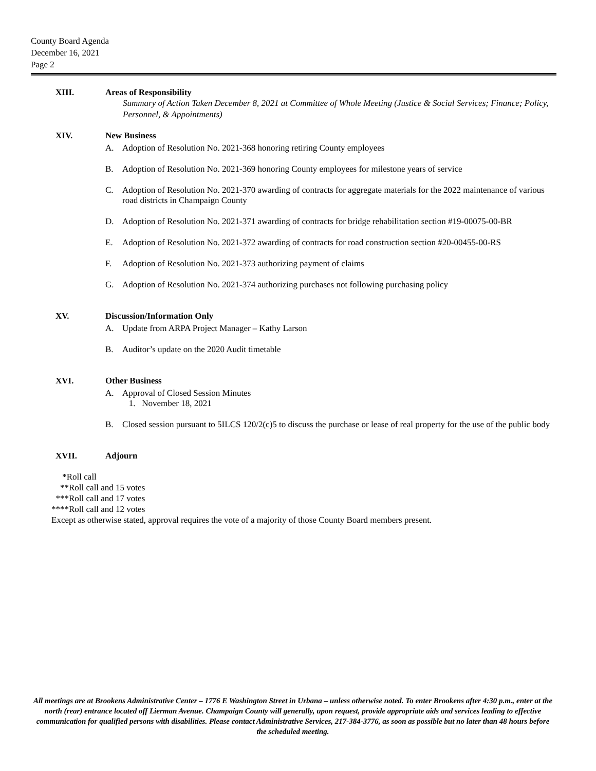County Board Agenda
December 16, 2021
Page 2
XIII. Areas of Responsibility
Summary of Action Taken December 8, 2021 at Committee of Whole Meeting (Justice & Social Services; Finance; Policy, Personnel, & Appointments)
XIV. New Business
A. Adoption of Resolution No. 2021-368 honoring retiring County employees
B. Adoption of Resolution No. 2021-369 honoring County employees for milestone years of service
C. Adoption of Resolution No. 2021-370 awarding of contracts for aggregate materials for the 2022 maintenance of various road districts in Champaign County
D. Adoption of Resolution No. 2021-371 awarding of contracts for bridge rehabilitation section #19-00075-00-BR
E. Adoption of Resolution No. 2021-372 awarding of contracts for road construction section #20-00455-00-RS
F. Adoption of Resolution No. 2021-373 authorizing payment of claims
G. Adoption of Resolution No. 2021-374 authorizing purchases not following purchasing policy
XV. Discussion/Information Only
A. Update from ARPA Project Manager – Kathy Larson
B. Auditor’s update on the 2020 Audit timetable
XVI. Other Business
A. Approval of Closed Session Minutes
1. November 18, 2021
B. Closed session pursuant to 5ILCS 120/2(c)5 to discuss the purchase or lease of real property for the use of the public body
XVII. Adjourn
*Roll call
**Roll call and 15 votes
***Roll call and 17 votes
****Roll call and 12 votes
Except as otherwise stated, approval requires the vote of a majority of those County Board members present.
All meetings are at Brookens Administrative Center – 1776 E Washington Street in Urbana – unless otherwise noted. To enter Brookens after 4:30 p.m., enter at the north (rear) entrance located off Lierman Avenue. Champaign County will generally, upon request, provide appropriate aids and services leading to effective communication for qualified persons with disabilities. Please contact Administrative Services, 217-384-3776, as soon as possible but no later than 48 hours before the scheduled meeting.